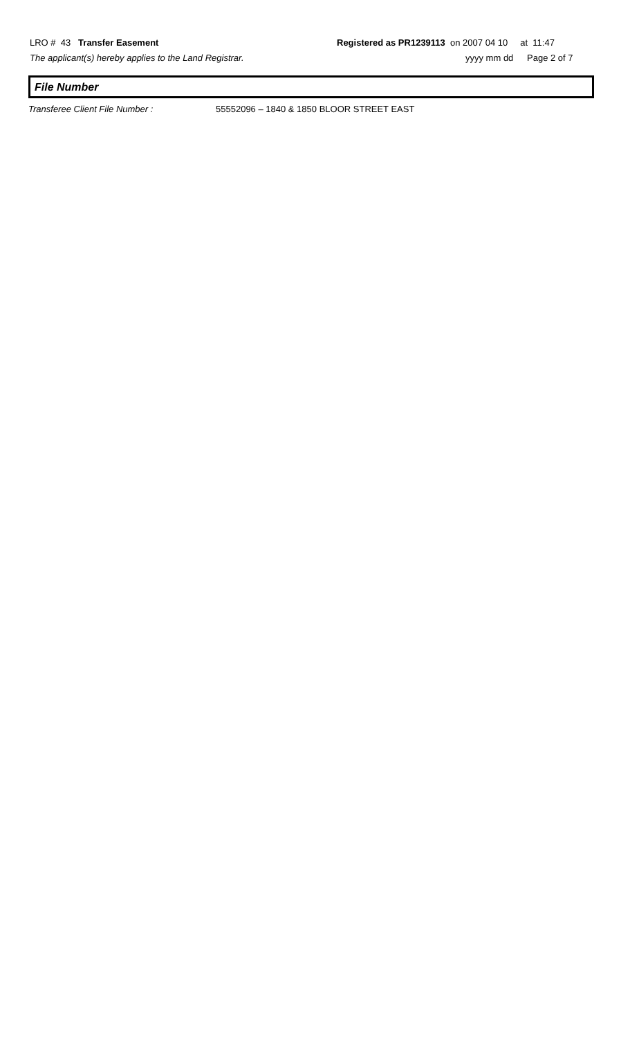LRO # 43 Transfer Easement Registered as PR1239113 on 2007 04 10 at 11:47
The applicant(s) hereby applies to the Land Registrar. yyyy mm dd Page 2 of 7
File Number
Transferee Client File Number : 55552096 – 1840 & 1850 BLOOR STREET EAST